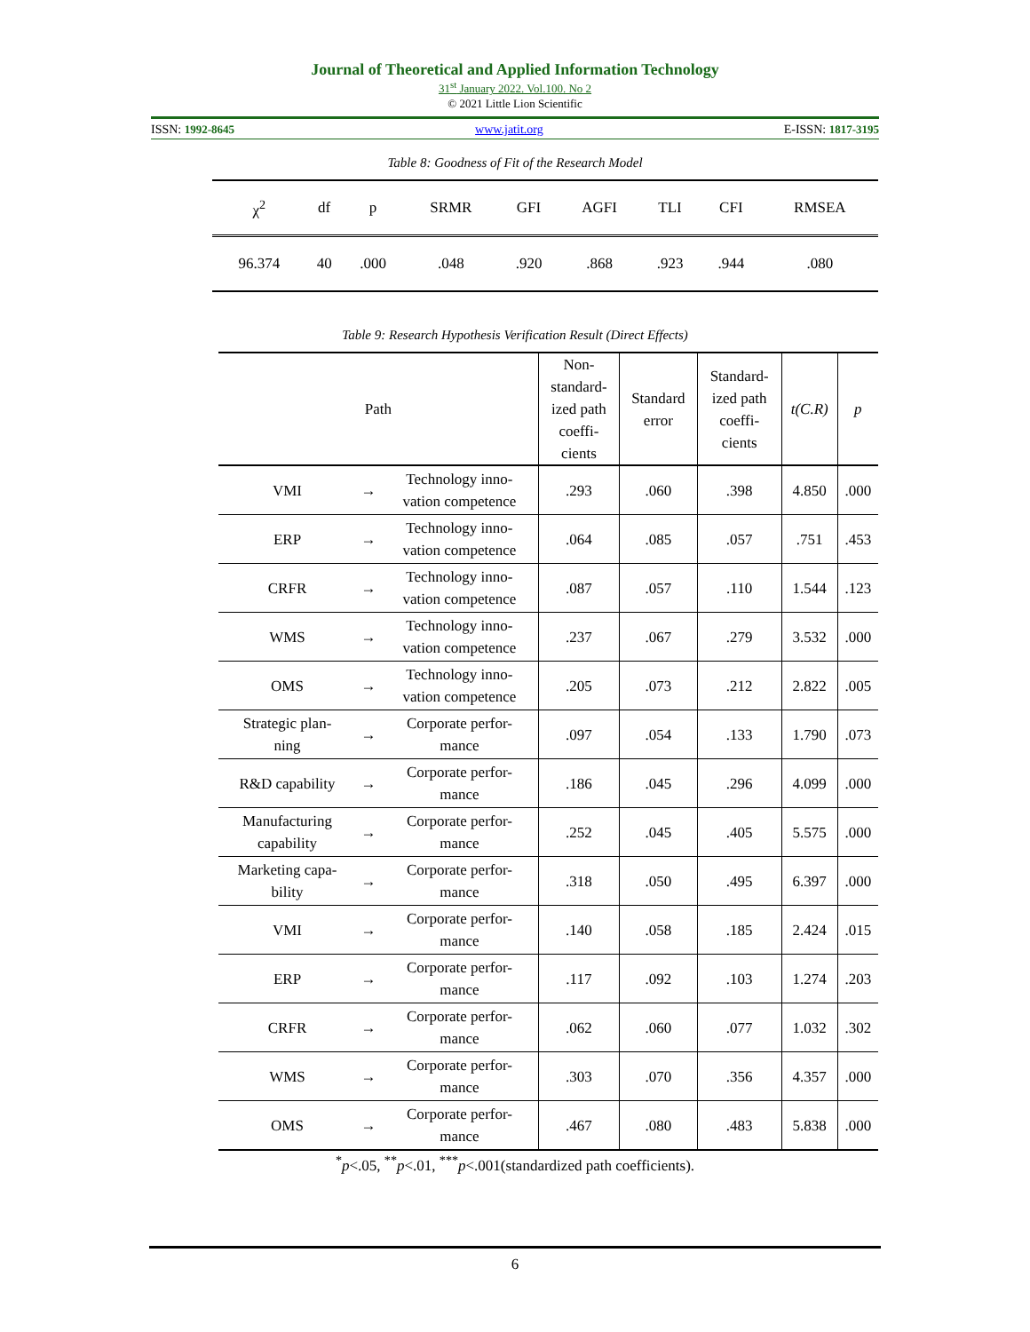Journal of Theoretical and Applied Information Technology
31<sup>st</sup> January 2022. Vol.100. No 2
© 2021 Little Lion Scientific
ISSN: 1992-8645 www.jatit.org E-ISSN: 1817-3195
Table 8: Goodness of Fit of the Research Model
| χ<sup>2</sup> | df | p | SRMR | GFI | AGFI | TLI | CFI | RMSEA |
| 96.374 | 40 | .000 | .048 | .920 | .868 | .923 | .944 | .080 |
Table 9: Research Hypothesis Verification Result (Direct Effects)
| Path | | | Non- standard- ized path coeffi- cients | Standard error | Standard- ized path coeffi- cients | t(C.R) | p |
| --- | --- | --- | --- | --- | --- | --- | --- |
| VMI | → | Technology inno- vation competence | .293 | .060 | .398 | 4.850 | .000 |
| ERP | → | Technology inno- vation competence | .064 | .085 | .057 | .751 | .453 |
| CRFR | → | Technology inno- vation competence | .087 | .057 | .110 | 1.544 | .123 |
| WMS | → | Technology inno- vation competence | .237 | .067 | .279 | 3.532 | .000 |
| OMS | → | Technology inno- vation competence | .205 | .073 | .212 | 2.822 | .005 |
| Strategic plan- ning | → | Corporate perfor- mance | .097 | .054 | .133 | 1.790 | .073 |
| R&D capability | → | Corporate perfor- mance | .186 | .045 | .296 | 4.099 | .000 |
| Manufacturing capability | → | Corporate perfor- mance | .252 | .045 | .405 | 5.575 | .000 |
| Marketing capa- bility | → | Corporate perfor- mance | .318 | .050 | .495 | 6.397 | .000 |
| VMI | → | Corporate perfor- mance | .140 | .058 | .185 | 2.424 | .015 |
| ERP | → | Corporate perfor- mance | .117 | .092 | .103 | 1.274 | .203 |
| CRFR | → | Corporate perfor- mance | .062 | .060 | .077 | 1.032 | .302 |
| WMS | → | Corporate perfor- mance | .303 | .070 | .356 | 4.357 | .000 |
| OMS | → | Corporate perfor- mance | .467 | .080 | .483 | 5.838 | .000 |
<sup>*</sup> p<.05, <sup>**</sup>p<.01, <sup>***</sup>p<.001(standardized path coefficients).
6